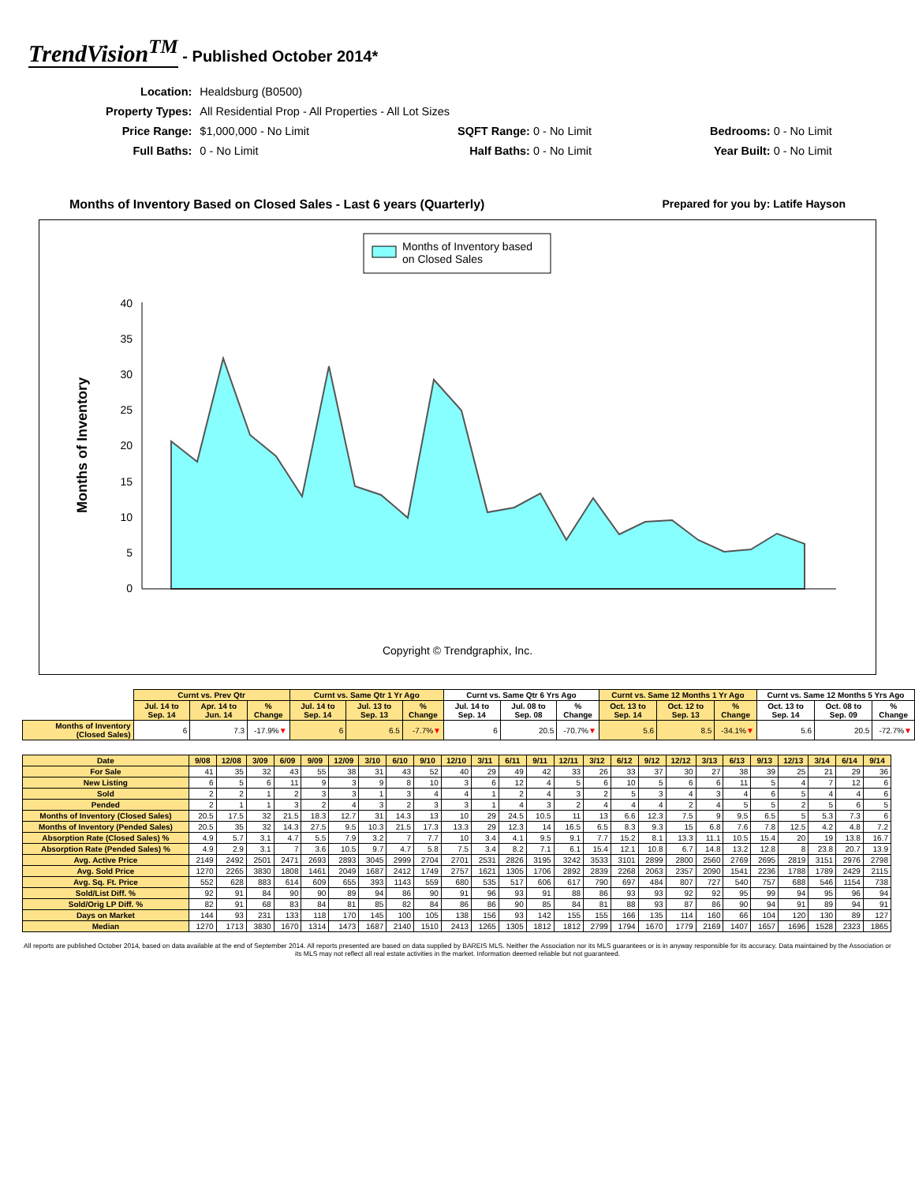TrendVision<sup>TM</sup> - Published October 2014*
| Location: | Healdsburg (B0500) | | | |
| Property Types: | All Residential Prop - All Properties - All Lot Sizes | | | |
| Price Range: | $1,000,000 - No Limit | SQFT Range: 0 - No Limit | | Bedrooms: 0 - No Limit |
| Full Baths: | 0 - No Limit | Half Baths: 0 - No Limit | | Year Built: 0 - No Limit |
Months of Inventory Based on Closed Sales - Last 6 years (Quarterly) Prepared for you by: Latife Hayson
Months of Inventory based
on Closed Sales
40
35
30
25
20
15
10
5
0
Months of Inventory
Copyright © Trendgraphix, Inc.
| | Curnt vs. Prev Qtr | | | Curnt vs. Same Qtr 1 Yr Ago | | | Curnt vs. Same Qtr 6 Yrs Ago | | | Curnt vs. Same 12 Months 1 Yr Ago | | | Curnt vs. Same 12 Months 5 Yrs Ago | | |
| | Jul. 14 to Sep. 14 | Apr. 14 to Jun. 14 | % Change | Jul. 14 to Sep. 14 | Jul. 13 to Sep. 13 | % Change | Jul. 14 to Sep. 14 | Jul. 08 to Sep. 08 | % Change | Oct. 13 to Sep. 14 | Oct. 12 to Sep. 13 | % Change | Oct. 13 to Sep. 14 | Oct. 08 to Sep. 09 | % Change |
| Months of Inventory (Closed Sales) | 6 | 7.3 | -17.9% ▼ | 6 | 6.5 | -7.7% ▼ | 6 | 20.5 | -70.7% ▼ | 5.6 | 8.5 | -34.1% ▼ | 5.6 | 20.5 | -72.7% ▼ |
| Date | 9/08 | 12/08 | 3/09 | 6/09 | 9/09 | 12/09 | 3/10 | 6/10 | 9/10 | 12/10 | 3/11 | 6/11 | 9/11 | 12/11 | 3/12 | 6/12 | 9/12 | 12/12 | 3/13 | 6/13 | 9/13 | 12/13 | 3/14 | 6/14 | 9/14 |
| --- | --- | --- | --- | --- | --- | --- | --- | --- | --- | --- | --- | --- | --- | --- | --- | --- | --- | --- | --- | --- | --- | --- | --- | --- | --- |
| For Sale | 41 | 35 | 32 | 43 | 55 | 38 | 31 | 43 | 52 | 40 | 29 | 49 | 42 | 33 | 26 | 33 | 37 | 30 | 27 | 38 | 39 | 25 | 21 | 29 | 36 |
| New Listing | 6 | 5 | 6 | 11 | 9 | 3 | 9 | 8 | 10 | 3 | 6 | 12 | 4 | 5 | 6 | 10 | 5 | 6 | 6 | 11 | 5 | 4 | 7 | 12 | 6 |
| Sold | 2 | 2 | 1 | 2 | 3 | 3 | 1 | 3 | 4 | 4 | 1 | 2 | 4 | 3 | 2 | 5 | 3 | 4 | 3 | 4 | 6 | 5 | 4 | 4 | 6 |
| Pended | 2 | 1 | 1 | 3 | 2 | 4 | 3 | 2 | 3 | 3 | 1 | 4 | 3 | 2 | 4 | 4 | 4 | 2 | 4 | 5 | 5 | 2 | 5 | 6 | 5 |
| Months of Inventory (Closed Sales) | 20.5 | 17.5 | 32 | 21.5 | 18.3 | 12.7 | 31 | 14.3 | 13 | 10 | 29 | 24.5 | 10.5 | 11 | 13 | 6.6 | 12.3 | 7.5 | 9 | 9.5 | 6.5 | 5 | 5.3 | 7.3 | 6 |
| Months of Inventory (Pended Sales) | 20.5 | 35 | 32 | 14.3 | 27.5 | 9.5 | 10.3 | 21.5 | 17.3 | 13.3 | 29 | 12.3 | 14 | 16.5 | 6.5 | 8.3 | 9.3 | 15 | 6.8 | 7.6 | 7.8 | 12.5 | 4.2 | 4.8 | 7.2 |
| Absorption Rate (Closed Sales) % | 4.9 | 5.7 | 3.1 | 4.7 | 5.5 | 7.9 | 3.2 | 7 | 7.7 | 10 | 3.4 | 4.1 | 9.5 | 9.1 | 7.7 | 15.2 | 8.1 | 13.3 | 11.1 | 10.5 | 15.4 | 20 | 19 | 13.8 | 16.7 |
| Absorption Rate (Pended Sales) % | 4.9 | 2.9 | 3.1 | 7 | 3.6 | 10.5 | 9.7 | 4.7 | 5.8 | 7.5 | 3.4 | 8.2 | 7.1 | 6.1 | 15.4 | 12.1 | 10.8 | 6.7 | 14.8 | 13.2 | 12.8 | 8 | 23.8 | 20.7 | 13.9 |
| Avg. Active Price | 2149 | 2492 | 2501 | 2471 | 2693 | 2893 | 3045 | 2999 | 2704 | 2701 | 2531 | 2826 | 3195 | 3242 | 3533 | 3101 | 2899 | 2800 | 2560 | 2769 | 2695 | 2819 | 3151 | 2976 | 2798 |
| Avg. Sold Price | 1270 | 2265 | 3830 | 1808 | 1461 | 2049 | 1687 | 2412 | 1749 | 2757 | 1621 | 1305 | 1706 | 2892 | 2839 | 2268 | 2063 | 2357 | 2090 | 1541 | 2236 | 1788 | 1789 | 2429 | 2115 |
| Avg. Sq. Ft. Price | 552 | 628 | 883 | 614 | 609 | 655 | 393 | 1143 | 559 | 680 | 535 | 517 | 606 | 617 | 790 | 697 | 484 | 807 | 727 | 540 | 757 | 688 | 546 | 1154 | 738 |
| Sold/List Diff. % | 92 | 91 | 84 | 90 | 90 | 89 | 94 | 86 | 90 | 91 | 96 | 93 | 91 | 88 | 86 | 93 | 93 | 92 | 92 | 95 | 99 | 94 | 95 | 96 | 94 |
| Sold/Orig LP Diff. % | 82 | 91 | 68 | 83 | 84 | 81 | 85 | 82 | 84 | 86 | 86 | 90 | 85 | 84 | 81 | 88 | 93 | 87 | 86 | 90 | 94 | 91 | 89 | 94 | 91 |
| Days on Market | 144 | 93 | 231 | 133 | 118 | 170 | 145 | 100 | 105 | 138 | 156 | 93 | 142 | 155 | 155 | 166 | 135 | 114 | 160 | 66 | 104 | 120 | 130 | 89 | 127 |
| Median | 1270 | 1713 | 3830 | 1670 | 1314 | 1473 | 1687 | 2140 | 1510 | 2413 | 1265 | 1305 | 1812 | 1812 | 2799 | 1794 | 1670 | 1779 | 2169 | 1407 | 1657 | 1696 | 1528 | 2323 | 1865 |
All reports are published October 2014, based on data available at the end of September 2014. All reports presented are based on data supplied by BAREIS MLS. Neither the Association nor its MLS guarantees or is in anyway responsible for its accuracy. Data maintained by the Association or its MLS may not reflect all real estate activities in the market. Information deemed reliable but not guaranteed.